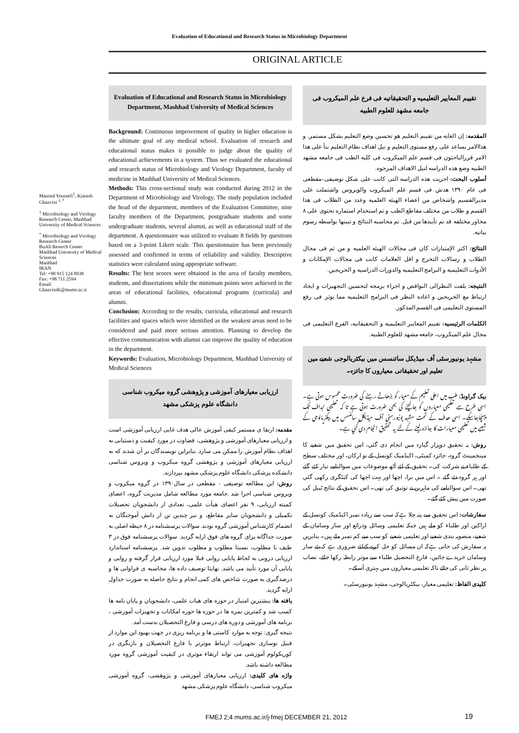Evaluation of Educational and Research Status in Microbiology Department
ORIGINAL ARTICLE
Masoud Youssefi<sup>1</sup>, Kiarash Ghazvini <sup>1, *</sup>
<sup>1</sup> Microbiology and Virology Research Center, Mashhad University of Medical Sciences
<sup>*</sup> Microbiology and Virology Research Center
BuAli Reserch Center
Mashhad University of Medical Sciences
Mashhad
IRAN
Tel: +98 915 124 8938
Fax: +98 711 2594
Email:
GhazviniK@mums.ac.ir
Evaluation of Educational and Research Status in Microbiology Department, Mashhad University of Medical Sciences
Background: Continuous improvement of quality in higher education is the ultimate goal of any medical school. Evaluation of research and educational status makes it possible to judge about the quality of educational achievements in a system. Thus we evaluated the educational and research status of Microbiology and Virology Department, faculty of medicine in Mashhad University of Medical Sciences.
Methods: This cross-sectional study was conducted during 2012 in the Department of Microbiology and Virology. The study population included the head of the department, members of the Evaluation Committee, nine faculty members of the Department, postgraduate students and some undergraduate students, several alumni, as well as educational staff of the department. A questionnaire was utilized to evaluate 8 fields by questions based on a 3-point Likert scale. This questionnaire has been previously assessed and confirmed in terms of reliability and validity. Descriptive statistics were calculated using appropriate software.
Results: The best scores were obtained in the area of faculty members, students, and dissertations while the minimum points were achieved in the areas of educational facilities, educational programs (curricula) and alumni.
Conclusion: According to the results, curricula, educational and research facilities and spaces which were identified as the weakest areas need to be considered and paid more serious attention. Planning to develop the effective communication with alumni can improve the quality of education in the department.
Keywords: Evaluation, Microbiology Department, Mashhad University of Medical Sciences
ارزیابی معیارهای آموزشی و پژوهشی گروه میکروب شناسی دانشگاه علوم پزشکی مشهد
مقدمه: ارتقا ی مستمر کیفی آموزش عالی هدف غایی ارزیابی آموزشی است و ارزیابی معیارهای آموزشی و پژوهشی، قضاوت در مورد کیفیت و دستیابی به اهداف نظام آموزش را ممکن می سازد. بنابراین نویسندگان بر آن شدند که به ارزیابی معیارهای آموزشی و پژوهشی گروه میکروب و ویروس شناسی دانشکده پزشکی دانشگاه علوم پزشکی مشهد بپردازند.
روش: این مطالعه توصیفی - مقطعی در سال۱۳۹۰ در گروه میکروب و ویروس شناسی اجرا شد .جامعه مورد مطالعه شامل مدیریت گروه، اعضای کمیته ارزیابی، ۹ نفر اعضای هیأت علمی، تعدادی از دانشجویان تحصیلات تکمیلی و دانشجویان سایر مقاطع، و نیز چندین تن از دانش آموختگان به انضمام کارشناس آموزشی گروه بودند. سوالات پرسشنامه در ۸ حیطه اصلی به صورت جداگانه برای گروه های فوق ارایه گردید. سوالات پرسشنامه فوق در ۳ طیف نا مطلوب، نسبتا مطلوب و مطلوب تدوین شد. پرسشنامه استاندارد ارزیابی درونی به لحاظ پایایی روایی قبلا مورد ارزیابی قرار گرفته و روایی و پایایی آن مورد تأیید می باشد. نهایتا توصیف داده ها، محاسبه ی فراوانی ها و درصدگیری به صورت شاخص های کمی انجام و نتایج حاصله به صورت جداول ارایه گردید.
یافته ها: بیشترین امتیاز در حوزه های هیات علمی، دانشجویان و پایان نامه ها کسب شد و کمترین نمره ها در حوزه ها حوزه امکانات و تجهیزات آموزشی ، برنامه های آموزشی و دوره های درسی و فارغ التحصیلان بدست آمد.
نتیجه گیری: توجه به موارد کاستی ها و برنامه ریزی در جهت بهبود این موارد از قبیل نوسازی تجهیزات، ارتباط موثرتر با فارغ التحصیلان و بازنگری در کوریکولوم آموزشی می تواند ارتقاء موثری در کیفیت آموزشی گروه مورد مطالعه داشته باشد.
واژه های کلیدی: ارزیابی معیارهای آموزشی و پژوهشی، گروه آموزشی میکروب شناسی، دانشگاه علوم پزشکی مشهد
تقییم المعاییر التعلیمیه و التحقیقاتیه فی فرع علم المیکروب فی جامعه مشهد للعلوم الطبیه
المقدمه: إن الغایه من تقییم التعلیم هو تحسین وضع التعلیم بشکل مستمر. و هذاالامر یساعد علی رفع مستوی التعلیم و نیل اهداف نظام التعلیم بنأ علی هذا الامر قررالباحثون فی قسم علم المیکروب فی کلیه الطب فی جامعه مشهد الطبیه وضع هذه الدراسه لنیل الاهداف المرجوه.
أسلوب البحث: اجریت هذه الدراسه التی کانت علی شکل توصیفی–مقطعی فی عام ۱۳۹۰ هدش فی قسم علم المیکروب والویروس واشتملت علی مدیرالقسیم واشخاص من اعضاء الهیئه العلمیه وعدد من الطلاب فی هذا القسم و طلاب من مختلف مقاطع الطب و تم استخدام استماره تحتوی علی ۸ محاور مختلفه قد تم تأییدها من قبل. تم محاسبه النتائج و تبینها بواسطه رسوم بیانیه.
النتائج: اکثر الإمتیازات کان فی مجالات الهیئه العلمیه و من ثم فی مجال الطلاب و رسالات التخرج و اقل العلامات کانت فی مجالات الإمکانات و الأدوات التعلیمیه و البرامج التعلیمیه والدورات الدراسیه و الخریجین.
النتیجه: یلفت النظرالی النواقص و اجراء برمجه لتحسین التجهیزات و ایجاد ارتباط مع الخریجین و اعاده النظر فی البرامج التعلیمیه مما یوثر فی رفع المستوی التعلیمی فی القسم المذکور.
الکلمات الرئیسیه: تقییم المعاییر التعلیمیه و التحقیقاتیه، الفرع التعلیمی فی مجال علم المیکروب، جامعه مشهد للعلوم الطبیه.
مشہد یونیورسٹی آف میڈیکل سائنسس میں بیکٹریالوجی شعبے میں تعلیم اور تحقیقاتی معیاروں کا جائزہ۔
بیک گراونڈ: طب میں اعلی تعلیم کے معیار کو بڑھاتے رہنے کی ضرورت محسوس ہوتی ہے۔ اسی طرح سے تعلیمی معیاروں کو جانچنے کی بھی ضرورت ہوتی ہے تا کہ تعلیمی اہداف تک پہنچاجاسکے۔ اسی ھدف کے تحت مشہد یونیورسٹی آف میڈیکل سائنسس میں بیکٹریالوجی کے شعبے میں تعلیمی معیارات کا جائزہ لینے کےلئے یہ تحقیق انجام دی گئي ہے۔
روش: یہ تحقیق دوہزار گيارہ میں انجام دی گئي، اس تحقیق میں شعبے کا مینجمینٹ گروہ، جائزہ کمیٹی، اکیڈمیک کونسل کے نو ارکان، اور مختلف سطح کے طلباء نے شرکت کی۔ تحقیق کے لئے آٹھ موضوعات میں سوالنامے تیار کئے گئے اور ہر گروہ دئے گئے ۔ اس میں برا، اچھا اور بہت اچھا کی کیٹگری رکھی گئي تھی۔ اس سوالنامے کی ماہرین نے توثیق کی تھی۔ اس تحقیق کے نتائج ٹیبل کی صورت میں پیش کئے گئے۔
سفارشات: اس تحقیق سے پتہ چلا ہےکہ سب سے زیادہ نمبر اکیڈمیک کونسل کے اراکین اور طلباء کو ملے ہیں جبکہ تعلیمی وسائل وذرائع اور ساز وسامان کے شعبے، منصوبہ بندی شعبے اور تعلیمی شعبے کو سب سے کم نمبر ملے ہیں۔ بنابریں یہ سفارش کی جاتی ہےکہ ان مسائل کو حل کرنے کےلئے ضروری ہے کہ نئے ساز وسامان خریدے جائيں، فارغ التحصیل طلباء سے موثر رابطہ رکھا جائے، نصاب پر نظر ثانی کی جائے تاکہ تعلیمی معیاروں میں بہتری آسکے۔
کلیدی الفاظ: تعلیمی معیار، بیکٹریالوجی، مشہد یونیورسٹی۔
FMEJ 2;4 mums.ac.ir/j-fmej DECEMBER 21, 2012
19